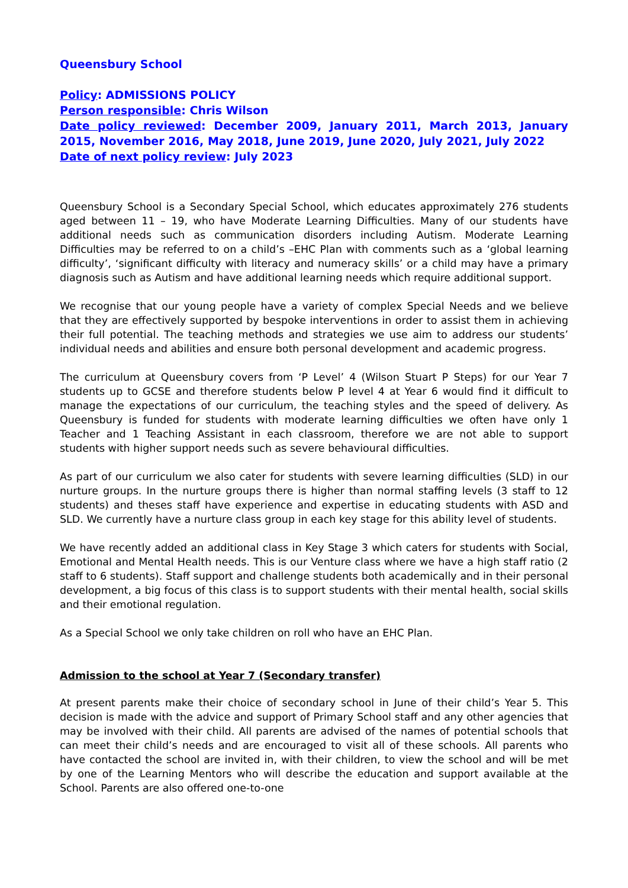Queensbury School
Policy: ADMISSIONS POLICY
Person responsible: Chris Wilson
Date policy reviewed: December 2009, January 2011, March 2013, January 2015, November 2016, May 2018, June 2019, June 2020, July 2021, July 2022
Date of next policy review: July 2023
Queensbury School is a Secondary Special School, which educates approximately 276 students aged between 11 – 19, who have Moderate Learning Difficulties. Many of our students have additional needs such as communication disorders including Autism. Moderate Learning Difficulties may be referred to on a child’s –EHC Plan with comments such as a ‘global learning difficulty’, ‘significant difficulty with literacy and numeracy skills’ or a child may have a primary diagnosis such as Autism and have additional learning needs which require additional support.
We recognise that our young people have a variety of complex Special Needs and we believe that they are effectively supported by bespoke interventions in order to assist them in achieving their full potential. The teaching methods and strategies we use aim to address our students’ individual needs and abilities and ensure both personal development and academic progress.
The curriculum at Queensbury covers from ‘P Level’ 4 (Wilson Stuart P Steps) for our Year 7 students up to GCSE and therefore students below P level 4 at Year 6 would find it difficult to manage the expectations of our curriculum, the teaching styles and the speed of delivery. As Queensbury is funded for students with moderate learning difficulties we often have only 1 Teacher and 1 Teaching Assistant in each classroom, therefore we are not able to support students with higher support needs such as severe behavioural difficulties.
As part of our curriculum we also cater for students with severe learning difficulties (SLD) in our nurture groups. In the nurture groups there is higher than normal staffing levels (3 staff to 12 students) and theses staff have experience and expertise in educating students with ASD and SLD. We currently have a nurture class group in each key stage for this ability level of students.
We have recently added an additional class in Key Stage 3 which caters for students with Social, Emotional and Mental Health needs. This is our Venture class where we have a high staff ratio (2 staff to 6 students). Staff support and challenge students both academically and in their personal development, a big focus of this class is to support students with their mental health, social skills and their emotional regulation.
As a Special School we only take children on roll who have an EHC Plan.
Admission to the school at Year 7 (Secondary transfer)
At present parents make their choice of secondary school in June of their child’s Year 5. This decision is made with the advice and support of Primary School staff and any other agencies that may be involved with their child. All parents are advised of the names of potential schools that can meet their child’s needs and are encouraged to visit all of these schools. All parents who have contacted the school are invited in, with their children, to view the school and will be met by one of the Learning Mentors who will describe the education and support available at the School. Parents are also offered one-to-one